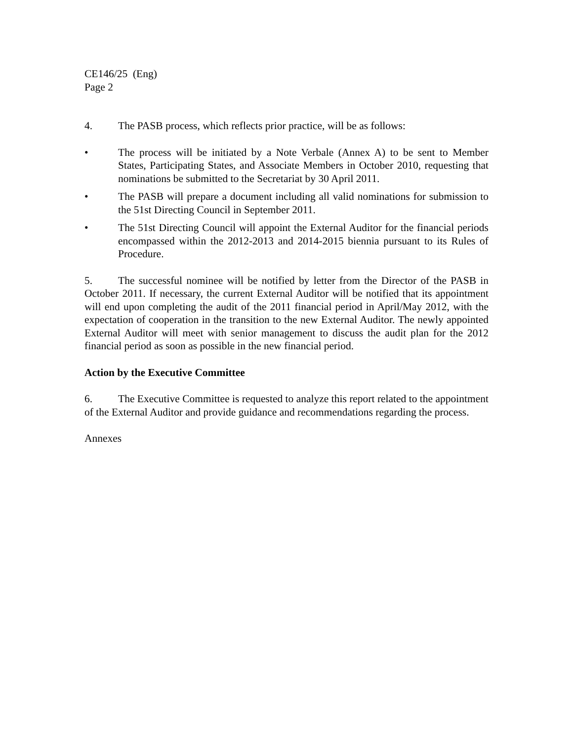CE146/25 (Eng)
Page 2
4. The PASB process, which reflects prior practice, will be as follows:
• The process will be initiated by a Note Verbale (Annex A) to be sent to Member States, Participating States, and Associate Members in October 2010, requesting that nominations be submitted to the Secretariat by 30 April 2011.
• The PASB will prepare a document including all valid nominations for submission to the 51st Directing Council in September 2011.
• The 51st Directing Council will appoint the External Auditor for the financial periods encompassed within the 2012-2013 and 2014-2015 biennia pursuant to its Rules of Procedure.
5. The successful nominee will be notified by letter from the Director of the PASB in October 2011. If necessary, the current External Auditor will be notified that its appointment will end upon completing the audit of the 2011 financial period in April/May 2012, with the expectation of cooperation in the transition to the new External Auditor. The newly appointed External Auditor will meet with senior management to discuss the audit plan for the 2012 financial period as soon as possible in the new financial period.
Action by the Executive Committee
6. The Executive Committee is requested to analyze this report related to the appointment of the External Auditor and provide guidance and recommendations regarding the process.
Annexes